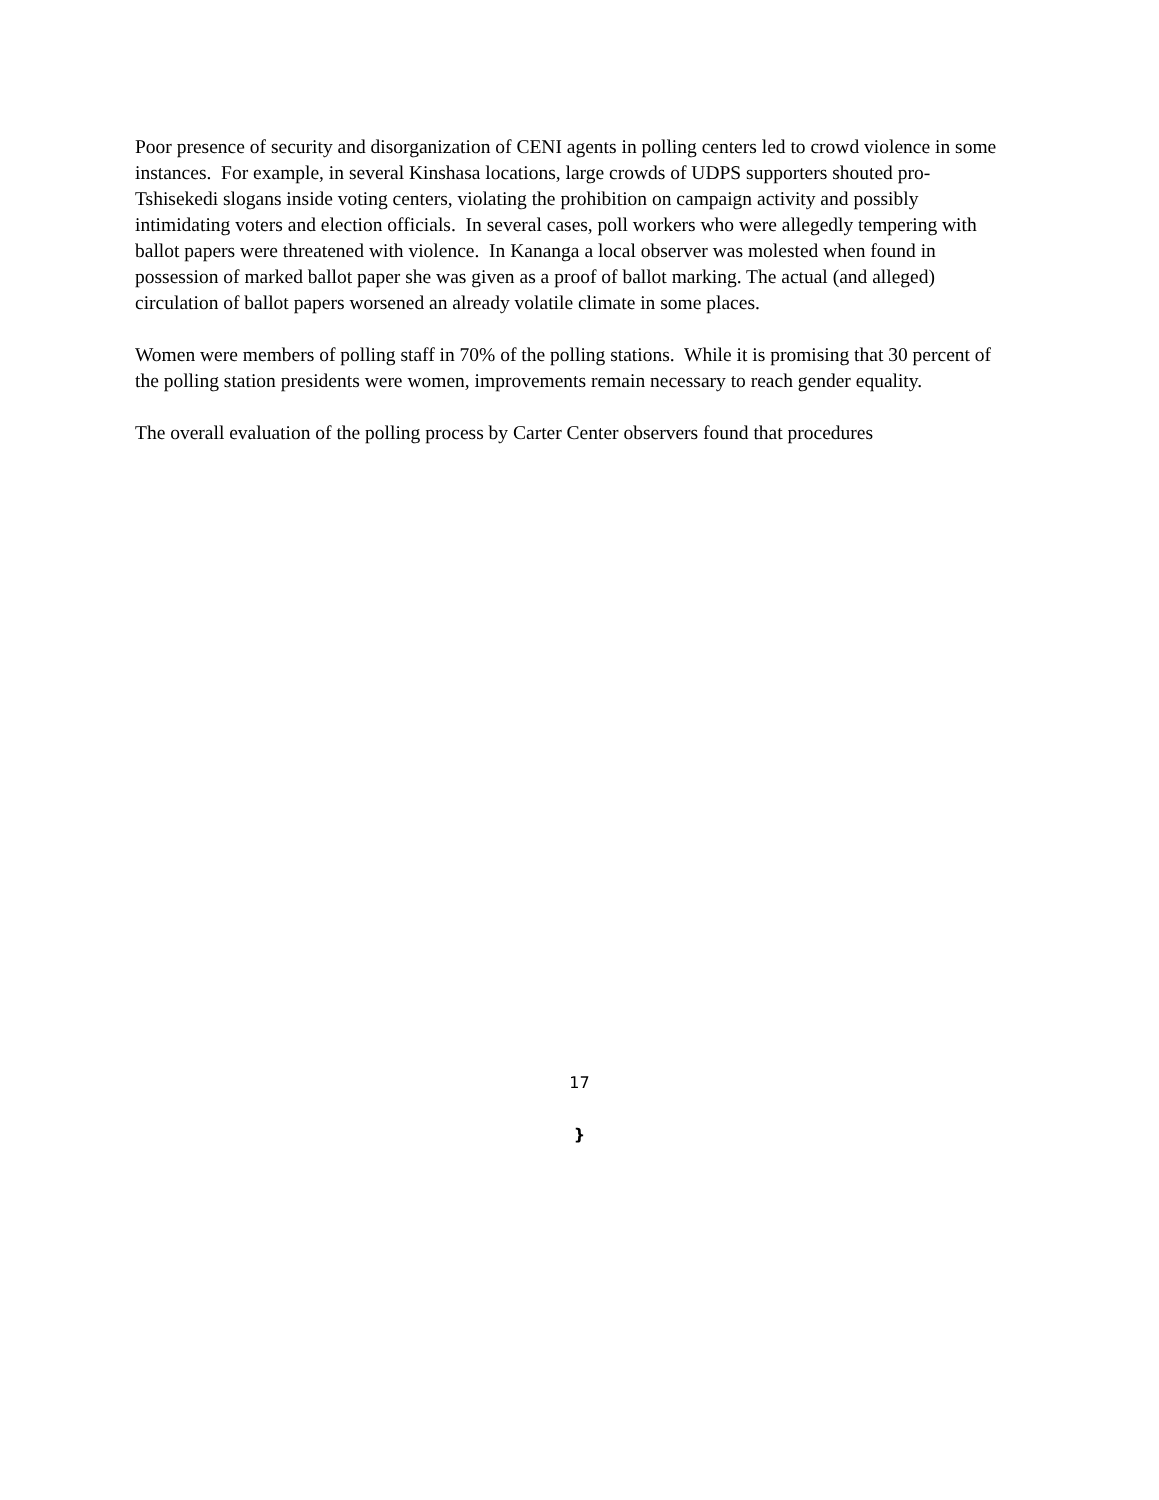Poor presence of security and disorganization of CENI agents in polling centers led to crowd violence in some instances. For example, in several Kinshasa locations, large crowds of UDPS supporters shouted pro-Tshisekedi slogans inside voting centers, violating the prohibition on campaign activity and possibly intimidating voters and election officials. In several cases, poll workers who were allegedly tempering with ballot papers were threatened with violence. In Kananga a local observer was molested when found in possession of marked ballot paper she was given as a proof of ballot marking. The actual (and alleged) circulation of ballot papers worsened an already volatile climate in some places.
Women were members of polling staff in 70% of the polling stations. While it is promising that 30 percent of the polling station presidents were women, improvements remain necessary to reach gender equality.
The overall evaluation of the polling process by Carter Center observers found that procedures
17
}